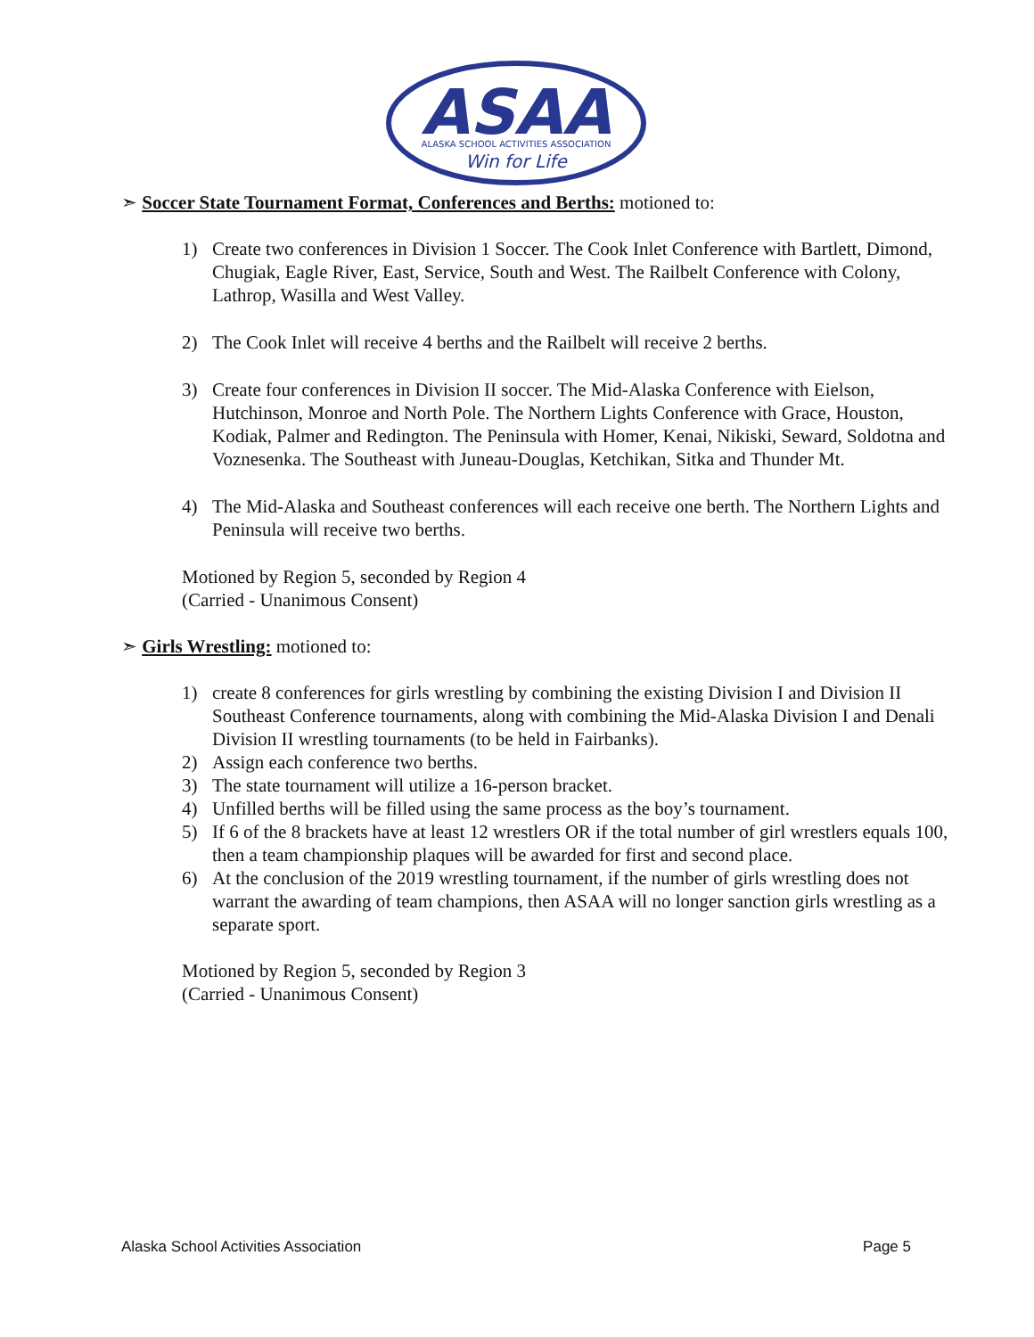ASAA
ALASKA SCHOOL ACTIVITIES ASSOCIATION
Win for Life
➣ Soccer State Tournament Format, Conferences and Berths: motioned to:
1) Create two conferences in Division 1 Soccer. The Cook Inlet Conference with Bartlett, Dimond, Chugiak, Eagle River, East, Service, South and West. The Railbelt Conference with Colony, Lathrop, Wasilla and West Valley.
2) The Cook Inlet will receive 4 berths and the Railbelt will receive 2 berths.
3) Create four conferences in Division II soccer. The Mid-Alaska Conference with Eielson, Hutchinson, Monroe and North Pole. The Northern Lights Conference with Grace, Houston, Kodiak, Palmer and Redington. The Peninsula with Homer, Kenai, Nikiski, Seward, Soldotna and Voznesenka. The Southeast with Juneau-Douglas, Ketchikan, Sitka and Thunder Mt.
4) The Mid-Alaska and Southeast conferences will each receive one berth. The Northern Lights and Peninsula will receive two berths.
Motioned by Region 5, seconded by Region 4
(Carried - Unanimous Consent)
➣ Girls Wrestling: motioned to:
1) create 8 conferences for girls wrestling by combining the existing Division I and Division II Southeast Conference tournaments, along with combining the Mid-Alaska Division I and Denali Division II wrestling tournaments (to be held in Fairbanks).
2) Assign each conference two berths.
3) The state tournament will utilize a 16-person bracket.
4) Unfilled berths will be filled using the same process as the boy’s tournament.
5) If 6 of the 8 brackets have at least 12 wrestlers OR if the total number of girl wrestlers equals 100, then a team championship plaques will be awarded for first and second place.
6) At the conclusion of the 2019 wrestling tournament, if the number of girls wrestling does not warrant the awarding of team champions, then ASAA will no longer sanction girls wrestling as a separate sport.
Motioned by Region 5, seconded by Region 3
(Carried - Unanimous Consent)
Alaska School Activities Association Page 5